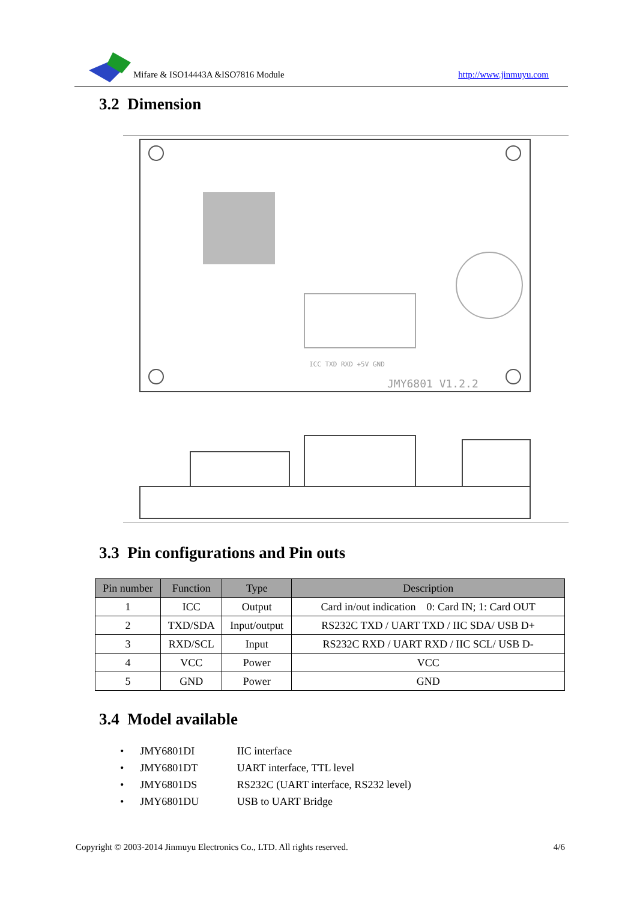Mifare & ISO14443A &ISO7816 Module http://www.jinmuyu.com
3.2 Dimension
JMY6801 V1.2.2
ICC TXD RXD +5V GND
3.3 Pin configurations and Pin outs
| Pin number | Function | Type | Description |
| --- | --- | --- | --- |
| 1 | ICC | Output | Card in/out indication 0: Card IN; 1: Card OUT |
| 2 | TXD/SDA | Input/output | RS232C TXD / UART TXD / IIC SDA/ USB D+ |
| 3 | RXD/SCL | Input | RS232C RXD / UART RXD / IIC SCL/ USB D- |
| 4 | VCC | Power | VCC |
| 5 | GND | Power | GND |
3.4 Model available
• JMY6801DI IIC interface
• JMY6801DT UART interface, TTL level
• JMY6801DS RS232C (UART interface, RS232 level)
• JMY6801DU USB to UART Bridge
Copyright © 2003-2014 Jinmuyu Electronics Co., LTD. All rights reserved. 4/6